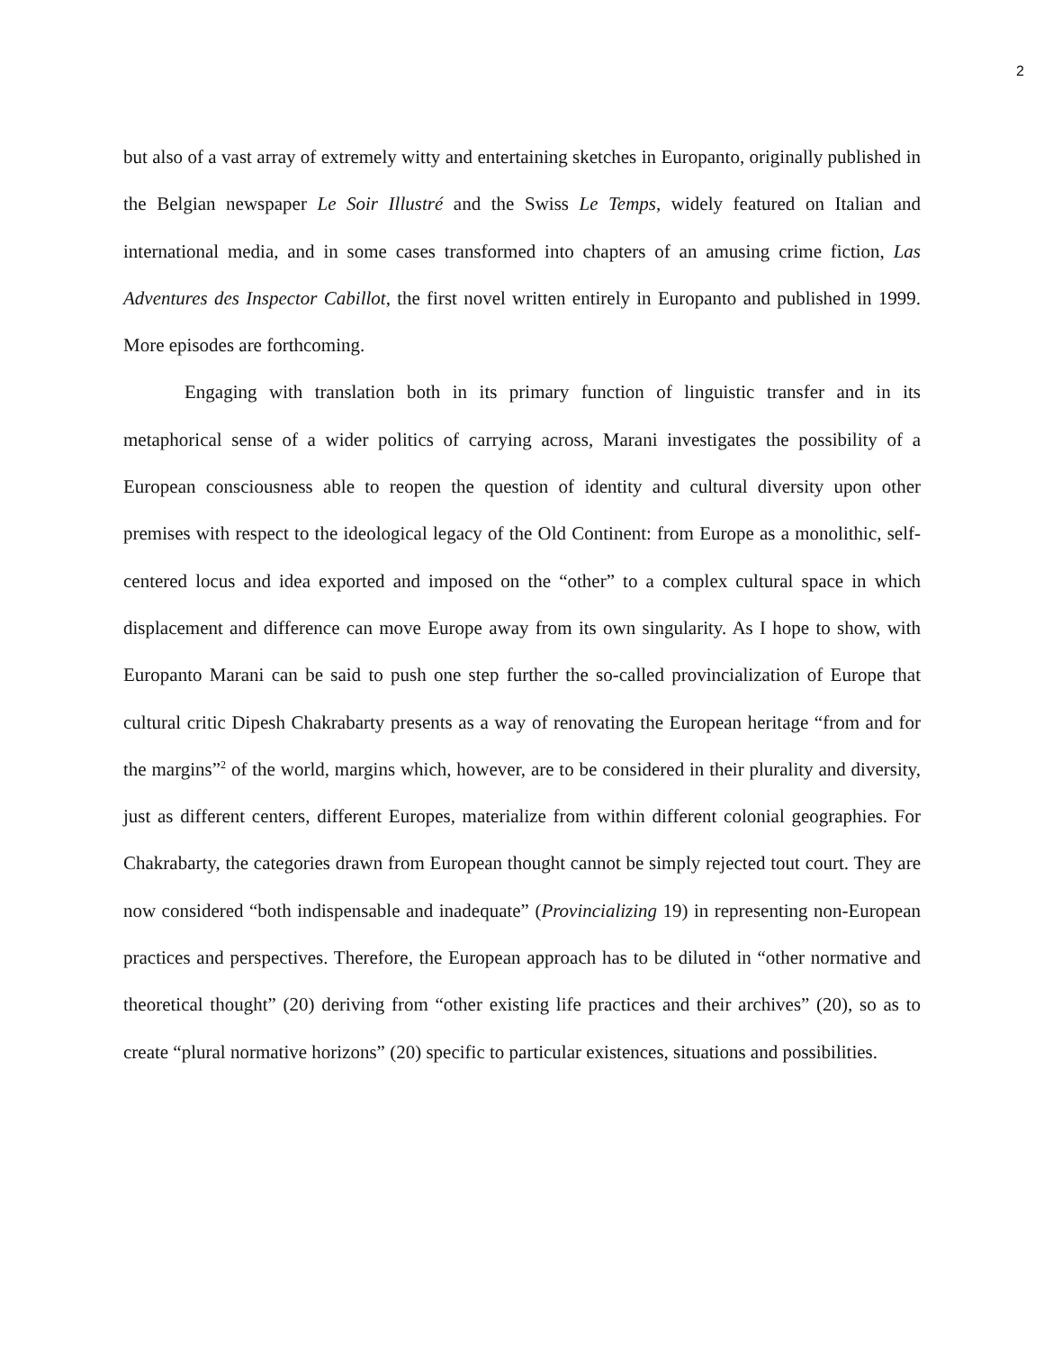2
but also of a vast array of extremely witty and entertaining sketches in Europanto, originally published in the Belgian newspaper Le Soir Illustré and the Swiss Le Temps, widely featured on Italian and international media, and in some cases transformed into chapters of an amusing crime fiction, Las Adventures des Inspector Cabillot, the first novel written entirely in Europanto and published in 1999. More episodes are forthcoming.
Engaging with translation both in its primary function of linguistic transfer and in its metaphorical sense of a wider politics of carrying across, Marani investigates the possibility of a European consciousness able to reopen the question of identity and cultural diversity upon other premises with respect to the ideological legacy of the Old Continent: from Europe as a monolithic, self-centered locus and idea exported and imposed on the “other” to a complex cultural space in which displacement and difference can move Europe away from its own singularity. As I hope to show, with Europanto Marani can be said to push one step further the so-called provincialization of Europe that cultural critic Dipesh Chakrabarty presents as a way of renovating the European heritage “from and for the margins”<sup>2</sup> of the world, margins which, however, are to be considered in their plurality and diversity, just as different centers, different Europes, materialize from within different colonial geographies. For Chakrabarty, the categories drawn from European thought cannot be simply rejected tout court. They are now considered “both indispensable and inadequate” (Provincializing 19) in representing non-European practices and perspectives. Therefore, the European approach has to be diluted in “other normative and theoretical thought” (20) deriving from “other existing life practices and their archives” (20), so as to create “plural normative horizons” (20) specific to particular existences, situations and possibilities.